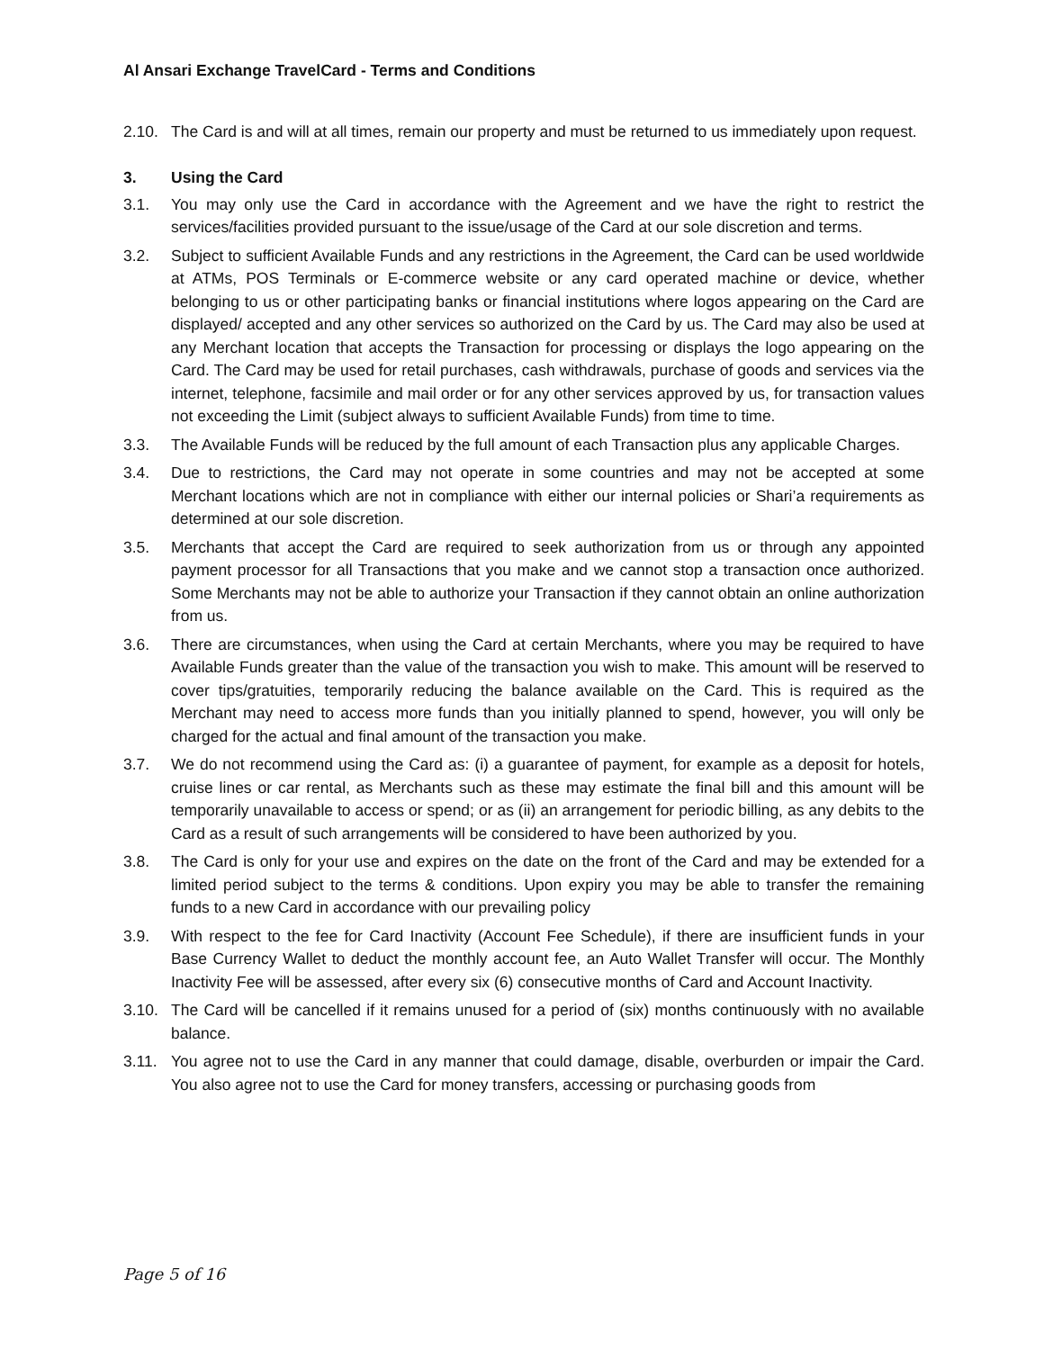Al Ansari Exchange TravelCard - Terms and Conditions
2.10. The Card is and will at all times, remain our property and must be returned to us immediately upon request.
3. Using the Card
3.1. You may only use the Card in accordance with the Agreement and we have the right to restrict the services/facilities provided pursuant to the issue/usage of the Card at our sole discretion and terms.
3.2. Subject to sufficient Available Funds and any restrictions in the Agreement, the Card can be used worldwide at ATMs, POS Terminals or E-commerce website or any card operated machine or device, whether belonging to us or other participating banks or financial institutions where logos appearing on the Card are displayed/ accepted and any other services so authorized on the Card by us. The Card may also be used at any Merchant location that accepts the Transaction for processing or displays the logo appearing on the Card. The Card may be used for retail purchases, cash withdrawals, purchase of goods and services via the internet, telephone, facsimile and mail order or for any other services approved by us, for transaction values not exceeding the Limit (subject always to sufficient Available Funds) from time to time.
3.3. The Available Funds will be reduced by the full amount of each Transaction plus any applicable Charges.
3.4. Due to restrictions, the Card may not operate in some countries and may not be accepted at some Merchant locations which are not in compliance with either our internal policies or Shari’a requirements as determined at our sole discretion.
3.5. Merchants that accept the Card are required to seek authorization from us or through any appointed payment processor for all Transactions that you make and we cannot stop a transaction once authorized. Some Merchants may not be able to authorize your Transaction if they cannot obtain an online authorization from us.
3.6. There are circumstances, when using the Card at certain Merchants, where you may be required to have Available Funds greater than the value of the transaction you wish to make. This amount will be reserved to cover tips/gratuities, temporarily reducing the balance available on the Card. This is required as the Merchant may need to access more funds than you initially planned to spend, however, you will only be charged for the actual and final amount of the transaction you make.
3.7. We do not recommend using the Card as: (i) a guarantee of payment, for example as a deposit for hotels, cruise lines or car rental, as Merchants such as these may estimate the final bill and this amount will be temporarily unavailable to access or spend; or as (ii) an arrangement for periodic billing, as any debits to the Card as a result of such arrangements will be considered to have been authorized by you.
3.8. The Card is only for your use and expires on the date on the front of the Card and may be extended for a limited period subject to the terms & conditions. Upon expiry you may be able to transfer the remaining funds to a new Card in accordance with our prevailing policy
3.9. With respect to the fee for Card Inactivity (Account Fee Schedule), if there are insufficient funds in your Base Currency Wallet to deduct the monthly account fee, an Auto Wallet Transfer will occur. The Monthly Inactivity Fee will be assessed, after every six (6) consecutive months of Card and Account Inactivity.
3.10. The Card will be cancelled if it remains unused for a period of (six) months continuously with no available balance.
3.11. You agree not to use the Card in any manner that could damage, disable, overburden or impair the Card. You also agree not to use the Card for money transfers, accessing or purchasing goods from
Page 5 of 16